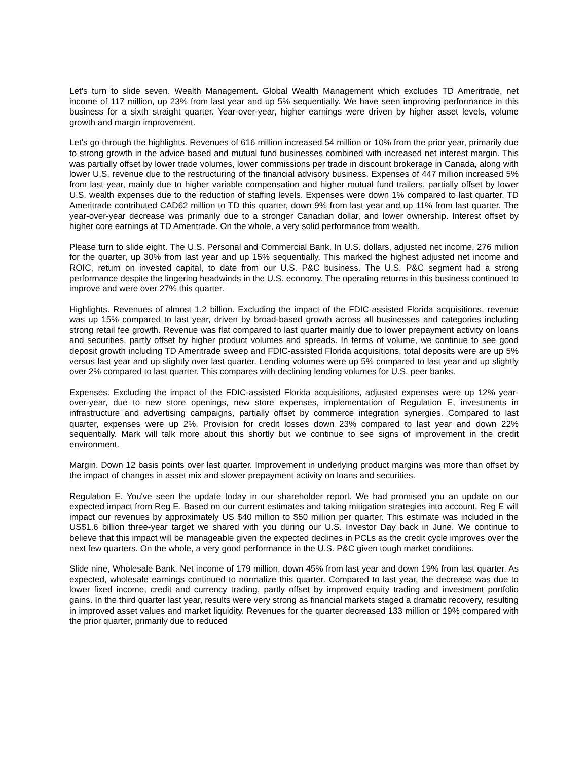Let's turn to slide seven. Wealth Management. Global Wealth Management which excludes TD Ameritrade, net income of 117 million, up 23% from last year and up 5% sequentially. We have seen improving performance in this business for a sixth straight quarter. Year-over-year, higher earnings were driven by higher asset levels, volume growth and margin improvement.
Let's go through the highlights. Revenues of 616 million increased 54 million or 10% from the prior year, primarily due to strong growth in the advice based and mutual fund businesses combined with increased net interest margin. This was partially offset by lower trade volumes, lower commissions per trade in discount brokerage in Canada, along with lower U.S. revenue due to the restructuring of the financial advisory business. Expenses of 447 million increased 5% from last year, mainly due to higher variable compensation and higher mutual fund trailers, partially offset by lower U.S. wealth expenses due to the reduction of staffing levels. Expenses were down 1% compared to last quarter. TD Ameritrade contributed CAD62 million to TD this quarter, down 9% from last year and up 11% from last quarter. The year-over-year decrease was primarily due to a stronger Canadian dollar, and lower ownership. Interest offset by higher core earnings at TD Ameritrade. On the whole, a very solid performance from wealth.
Please turn to slide eight. The U.S. Personal and Commercial Bank. In U.S. dollars, adjusted net income, 276 million for the quarter, up 30% from last year and up 15% sequentially. This marked the highest adjusted net income and ROIC, return on invested capital, to date from our U.S. P&C business. The U.S. P&C segment had a strong performance despite the lingering headwinds in the U.S. economy. The operating returns in this business continued to improve and were over 27% this quarter.
Highlights. Revenues of almost 1.2 billion. Excluding the impact of the FDIC-assisted Florida acquisitions, revenue was up 15% compared to last year, driven by broad-based growth across all businesses and categories including strong retail fee growth. Revenue was flat compared to last quarter mainly due to lower prepayment activity on loans and securities, partly offset by higher product volumes and spreads. In terms of volume, we continue to see good deposit growth including TD Ameritrade sweep and FDIC-assisted Florida acquisitions, total deposits were are up 5% versus last year and up slightly over last quarter. Lending volumes were up 5% compared to last year and up slightly over 2% compared to last quarter. This compares with declining lending volumes for U.S. peer banks.
Expenses. Excluding the impact of the FDIC-assisted Florida acquisitions, adjusted expenses were up 12% year-over-year, due to new store openings, new store expenses, implementation of Regulation E, investments in infrastructure and advertising campaigns, partially offset by commerce integration synergies. Compared to last quarter, expenses were up 2%. Provision for credit losses down 23% compared to last year and down 22% sequentially. Mark will talk more about this shortly but we continue to see signs of improvement in the credit environment.
Margin. Down 12 basis points over last quarter. Improvement in underlying product margins was more than offset by the impact of changes in asset mix and slower prepayment activity on loans and securities.
Regulation E. You've seen the update today in our shareholder report. We had promised you an update on our expected impact from Reg E. Based on our current estimates and taking mitigation strategies into account, Reg E will impact our revenues by approximately US $40 million to $50 million per quarter. This estimate was included in the US$1.6 billion three-year target we shared with you during our U.S. Investor Day back in June. We continue to believe that this impact will be manageable given the expected declines in PCLs as the credit cycle improves over the next few quarters. On the whole, a very good performance in the U.S. P&C given tough market conditions.
Slide nine, Wholesale Bank. Net income of 179 million, down 45% from last year and down 19% from last quarter. As expected, wholesale earnings continued to normalize this quarter. Compared to last year, the decrease was due to lower fixed income, credit and currency trading, partly offset by improved equity trading and investment portfolio gains. In the third quarter last year, results were very strong as financial markets staged a dramatic recovery, resulting in improved asset values and market liquidity. Revenues for the quarter decreased 133 million or 19% compared with the prior quarter, primarily due to reduced